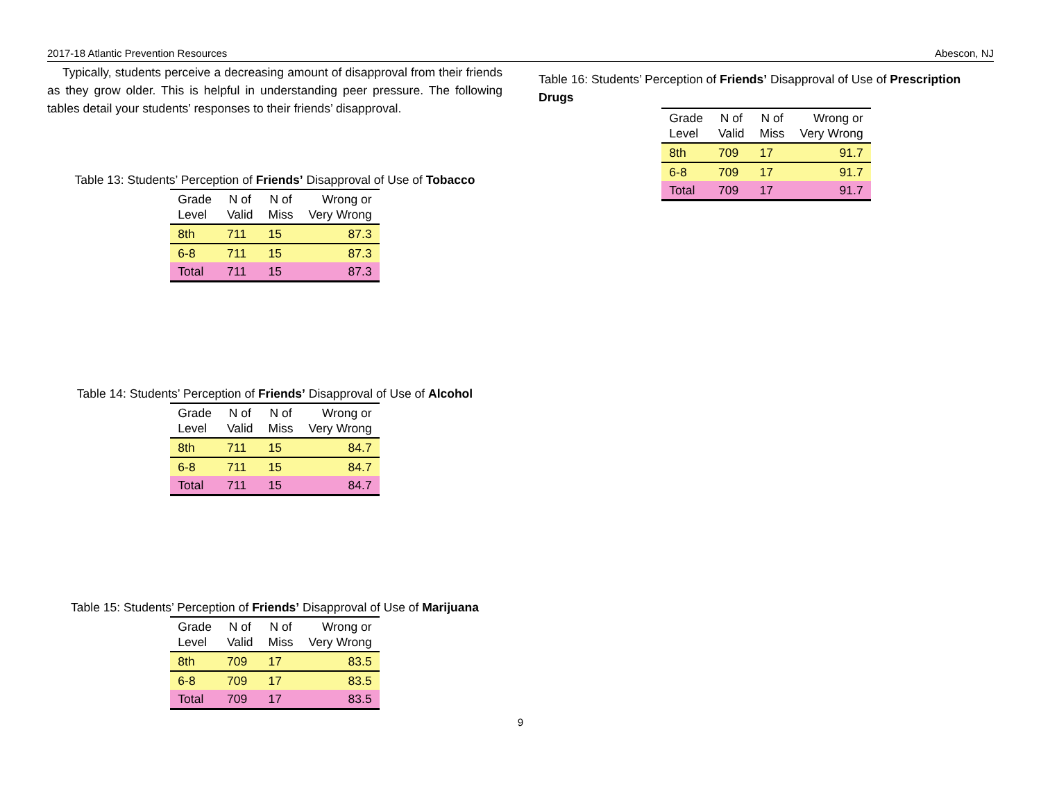2017-18 Atlantic Prevention Resources Abescon, NJ
Typically, students perceive a decreasing amount of disapproval from their friends as they grow older. This is helpful in understanding peer pressure. The following tables detail your students’ responses to their friends’ disapproval.
Table 13: Students’ Perception of Friends’ Disapproval of Use of Tobacco
| Grade Level | N of Valid | N of Miss | Wrong or Very Wrong |
| --- | --- | --- | --- |
| 8th | 711 | 15 | 87.3 |
| 6-8 | 711 | 15 | 87.3 |
| Total | 711 | 15 | 87.3 |
Table 14: Students’ Perception of Friends’ Disapproval of Use of Alcohol
| Grade Level | N of Valid | N of Miss | Wrong or Very Wrong |
| --- | --- | --- | --- |
| 8th | 711 | 15 | 84.7 |
| 6-8 | 711 | 15 | 84.7 |
| Total | 711 | 15 | 84.7 |
Table 15: Students’ Perception of Friends’ Disapproval of Use of Marijuana
| Grade Level | N of Valid | N of Miss | Wrong or Very Wrong |
| --- | --- | --- | --- |
| 8th | 709 | 17 | 83.5 |
| 6-8 | 709 | 17 | 83.5 |
| Total | 709 | 17 | 83.5 |
Table 16: Students’ Perception of Friends’ Disapproval of Use of Prescription Drugs
| Grade Level | N of Valid | N of Miss | Wrong or Very Wrong |
| --- | --- | --- | --- |
| 8th | 709 | 17 | 91.7 |
| 6-8 | 709 | 17 | 91.7 |
| Total | 709 | 17 | 91.7 |
9